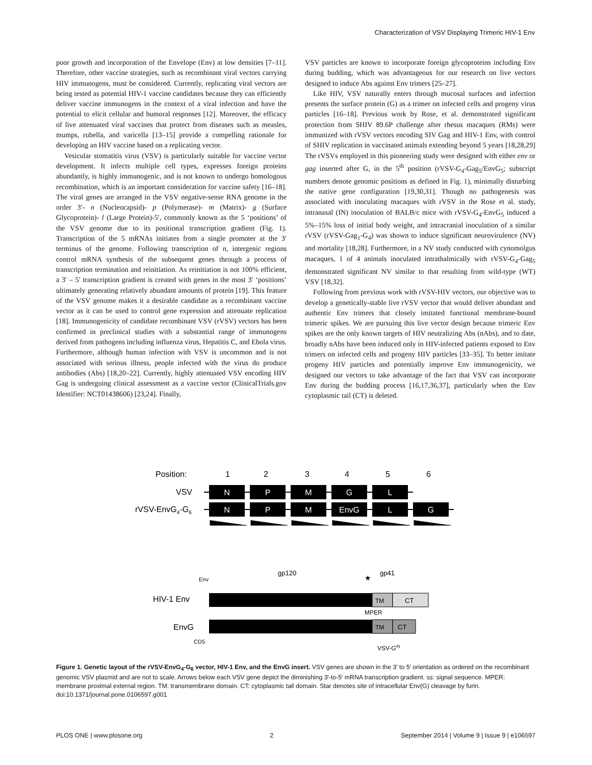Characterization of VSV Displaying Trimeric HIV-1 Env
poor growth and incorporation of the Envelope (Env) at low densities [7–11]. Therefore, other vaccine strategies, such as recombinant viral vectors carrying HIV immunogens, must be considered. Currently, replicating viral vectors are being tested as potential HIV-1 vaccine candidates because they can efficiently deliver vaccine immunogens in the context of a viral infection and have the potential to elicit cellular and humoral responses [12]. Moreover, the efficacy of live attenuated viral vaccines that protect from diseases such as measles, mumps, rubella, and varicella [13–15] provide a compelling rationale for developing an HIV vaccine based on a replicating vector.
Vesicular stomatitis virus (VSV) is particularly suitable for vaccine vector development. It infects multiple cell types, expresses foreign proteins abundantly, is highly immunogenic, and is not known to undergo homologous recombination, which is an important consideration for vaccine safety [16–18]. The viral genes are arranged in the VSV negative-sense RNA genome in the order 3′- n (Nucleocapsid)- p (Polymerase)- m (Matrix)- g (Surface Glycoprotein)- l (Large Protein)-5′, commonly known as the 5 ‘positions’ of the VSV genome due to its positional transcription gradient (Fig. 1). Transcription of the 5 mRNAs initiates from a single promoter at the 3′ terminus of the genome. Following transcription of n, intergenic regions control mRNA synthesis of the subsequent genes through a process of transcription termination and reinitiation. As reinitiation is not 100% efficient, a 3′ – 5′ transcription gradient is created with genes in the most 3′ ‘positions’ ultimately generating relatively abundant amounts of protein [19]. This feature of the VSV genome makes it a desirable candidate as a recombinant vaccine vector as it can be used to control gene expression and attenuate replication [18]. Immunogenicity of candidate recombinant VSV (rVSV) vectors has been confirmed in preclinical studies with a substantial range of immunogens derived from pathogens including influenza virus, Hepatitis C, and Ebola virus. Furthermore, although human infection with VSV is uncommon and is not associated with serious illness, people infected with the virus do produce antibodies (Abs) [18,20–22]. Currently, highly attenuated VSV encoding HIV Gag is undergoing clinical assessment as a vaccine vector (ClinicalTrials.gov Identifier: NCT01438606) [23,24]. Finally,
VSV particles are known to incorporate foreign glycoproteins including Env during budding, which was advantageous for our research on live vectors designed to induce Abs against Env trimers [25–27].
Like HIV, VSV naturally enters through mucosal surfaces and infection presents the surface protein (G) as a trimer on infected cells and progeny virus particles [16–18]. Previous work by Rose, et al. demonstrated significant protection from SHIV 89.6P challenge after rhesus macaques (RMs) were immunized with rVSV vectors encoding SIV Gag and HIV-1 Env, with control of SHIV replication in vaccinated animals extending beyond 5 years [18,28,29] The rVSVs employed in this pioneering study were designed with either env or gag inserted after G, in the 5<sup>th</sup> position (rVSV-G<sub>4</sub>-Gag<sub>5</sub>/EnvG<sub>5</sub>; subscript numbers denote genomic positions as defined in Fig. 1), minimally disturbing the native gene configuration [19,30,31]. Though no pathogenesis was associated with inoculating macaques with rVSV in the Rose et al. study, intranasal (IN) inoculation of BALB/c mice with rVSV-G<sub>4</sub>-EnvG<sub>5</sub> induced a 5%–15% loss of initial body weight, and intracranial inoculation of a similar rVSV (rVSV-Gag<sub>1</sub>-G<sub>4</sub>) was shown to induce significant neurovirulence (NV) and mortality [18,28]. Furthermore, in a NV study conducted with cynomolgus macaques, 1 of 4 animals inoculated intrathalmically with rVSV-G<sub>4</sub>-Gag<sub>5</sub> demonstrated significant NV similar to that resulting from wild-type (WT) VSV [18,32].
Following from previous work with rVSV-HIV vectors, our objective was to develop a genetically-stable live rVSV vector that would deliver abundant and authentic Env trimers that closely imitated functional membrane-bound trimeric spikes. We are pursuing this live vector design because trimeric Env spikes are the only known targets of HIV neutralizing Abs (nAbs), and to date, broadly nAbs have been induced only in HIV-infected patients exposed to Env trimers on infected cells and progeny HIV particles [33–35]. To better imitate progeny HIV particles and potentially improve Env immunogenicity, we designed our vectors to take advantage of the fact that VSV can incorporate Env during the budding process [16,17,36,37], particularly when the Env cytoplasmic tail (CT) is deleted.
Position:
1
2
3
4
5
6
VSV
N
P
M
G
L
rVSV-EnvG4-G6
N
P
M
EnvG
L
G
gp120
gp41
★
Env
HIV-1 Env
TM
CT
MPER
EnvG
TM
CT
CD5
VSV-GIN
Figure 1. Genetic layout of the rVSV-EnvG<sub>4</sub>-G<sub>6</sub> vector, HIV-1 Env, and the EnvG insert. VSV genes are shown in the 3′ to 5′ orientation as ordered on the recombinant genomic VSV plasmid and are not to scale. Arrows below each VSV gene depict the diminishing 3′-to-5′ mRNA transcription gradient. ss: signal sequence. MPER: membrane proximal external region. TM: transmembrane domain. CT: cytoplasmic tail domain. Star denotes site of intracellular Env(G) cleavage by furin.
doi:10.1371/journal.pone.0106597.g001
PLOS ONE | www.plosone.org 2 September 2014 | Volume 9 | Issue 9 | e106597